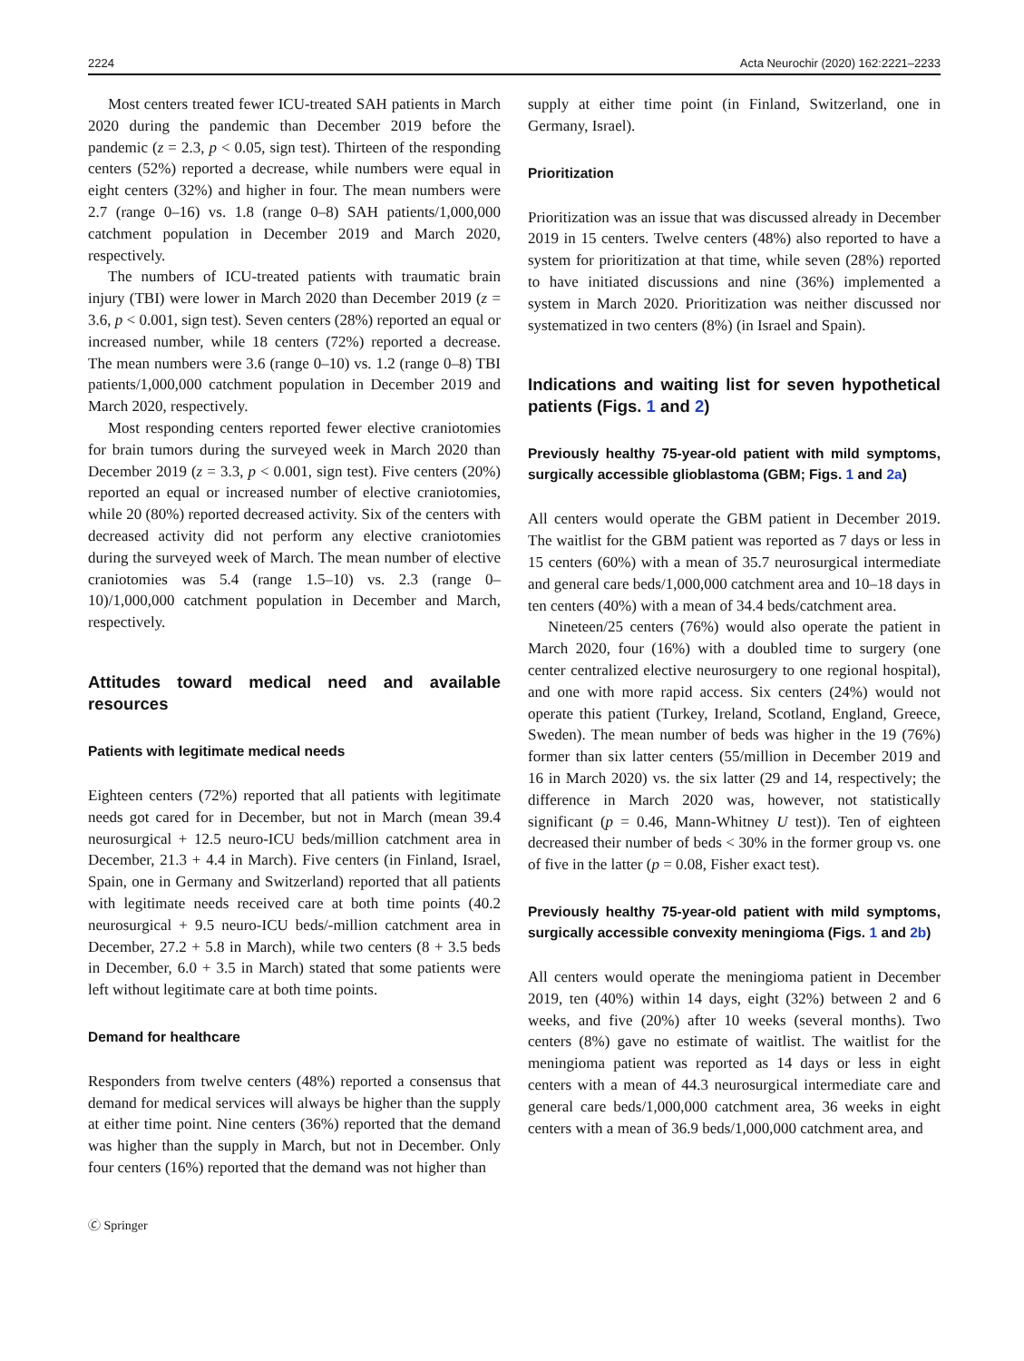2224 Acta Neurochir (2020) 162:2221–2233
Most centers treated fewer ICU-treated SAH patients in March 2020 during the pandemic than December 2019 before the pandemic (z = 2.3, p < 0.05, sign test). Thirteen of the responding centers (52%) reported a decrease, while numbers were equal in eight centers (32%) and higher in four. The mean numbers were 2.7 (range 0–16) vs. 1.8 (range 0–8) SAH patients/1,000,000 catchment population in December 2019 and March 2020, respectively.
The numbers of ICU-treated patients with traumatic brain injury (TBI) were lower in March 2020 than December 2019 (z = 3.6, p < 0.001, sign test). Seven centers (28%) reported an equal or increased number, while 18 centers (72%) reported a decrease. The mean numbers were 3.6 (range 0–10) vs. 1.2 (range 0–8) TBI patients/1,000,000 catchment population in December 2019 and March 2020, respectively.
Most responding centers reported fewer elective craniotomies for brain tumors during the surveyed week in March 2020 than December 2019 (z = 3.3, p < 0.001, sign test). Five centers (20%) reported an equal or increased number of elective craniotomies, while 20 (80%) reported decreased activity. Six of the centers with decreased activity did not perform any elective craniotomies during the surveyed week of March. The mean number of elective craniotomies was 5.4 (range 1.5–10) vs. 2.3 (range 0–10)/1,000,000 catchment population in December and March, respectively.
Attitudes toward medical need and available resources
Patients with legitimate medical needs
Eighteen centers (72%) reported that all patients with legitimate needs got cared for in December, but not in March (mean 39.4 neurosurgical + 12.5 neuro-ICU beds/million catchment area in December, 21.3 + 4.4 in March). Five centers (in Finland, Israel, Spain, one in Germany and Switzerland) reported that all patients with legitimate needs received care at both time points (40.2 neurosurgical + 9.5 neuro-ICU beds/-million catchment area in December, 27.2 + 5.8 in March), while two centers (8 + 3.5 beds in December, 6.0 + 3.5 in March) stated that some patients were left without legitimate care at both time points.
Demand for healthcare
Responders from twelve centers (48%) reported a consensus that demand for medical services will always be higher than the supply at either time point. Nine centers (36%) reported that the demand was higher than the supply in March, but not in December. Only four centers (16%) reported that the demand was not higher than
supply at either time point (in Finland, Switzerland, one in Germany, Israel).
Prioritization
Prioritization was an issue that was discussed already in December 2019 in 15 centers. Twelve centers (48%) also reported to have a system for prioritization at that time, while seven (28%) reported to have initiated discussions and nine (36%) implemented a system in March 2020. Prioritization was neither discussed nor systematized in two centers (8%) (in Israel and Spain).
Indications and waiting list for seven hypothetical patients (Figs. 1 and 2)
Previously healthy 75-year-old patient with mild symptoms, surgically accessible glioblastoma (GBM; Figs. 1 and 2a)
All centers would operate the GBM patient in December 2019. The waitlist for the GBM patient was reported as 7 days or less in 15 centers (60%) with a mean of 35.7 neurosurgical intermediate and general care beds/1,000,000 catchment area and 10–18 days in ten centers (40%) with a mean of 34.4 beds/catchment area.
Nineteen/25 centers (76%) would also operate the patient in March 2020, four (16%) with a doubled time to surgery (one center centralized elective neurosurgery to one regional hospital), and one with more rapid access. Six centers (24%) would not operate this patient (Turkey, Ireland, Scotland, England, Greece, Sweden). The mean number of beds was higher in the 19 (76%) former than six latter centers (55/million in December 2019 and 16 in March 2020) vs. the six latter (29 and 14, respectively; the difference in March 2020 was, however, not statistically significant (p = 0.46, Mann-Whitney U test)). Ten of eighteen decreased their number of beds < 30% in the former group vs. one of five in the latter (p = 0.08, Fisher exact test).
Previously healthy 75-year-old patient with mild symptoms, surgically accessible convexity meningioma (Figs. 1 and 2b)
All centers would operate the meningioma patient in December 2019, ten (40%) within 14 days, eight (32%) between 2 and 6 weeks, and five (20%) after 10 weeks (several months). Two centers (8%) gave no estimate of waitlist. The waitlist for the meningioma patient was reported as 14 days or less in eight centers with a mean of 44.3 neurosurgical intermediate care and general care beds/1,000,000 catchment area, 36 weeks in eight centers with a mean of 36.9 beds/1,000,000 catchment area, and
🄫 Springer